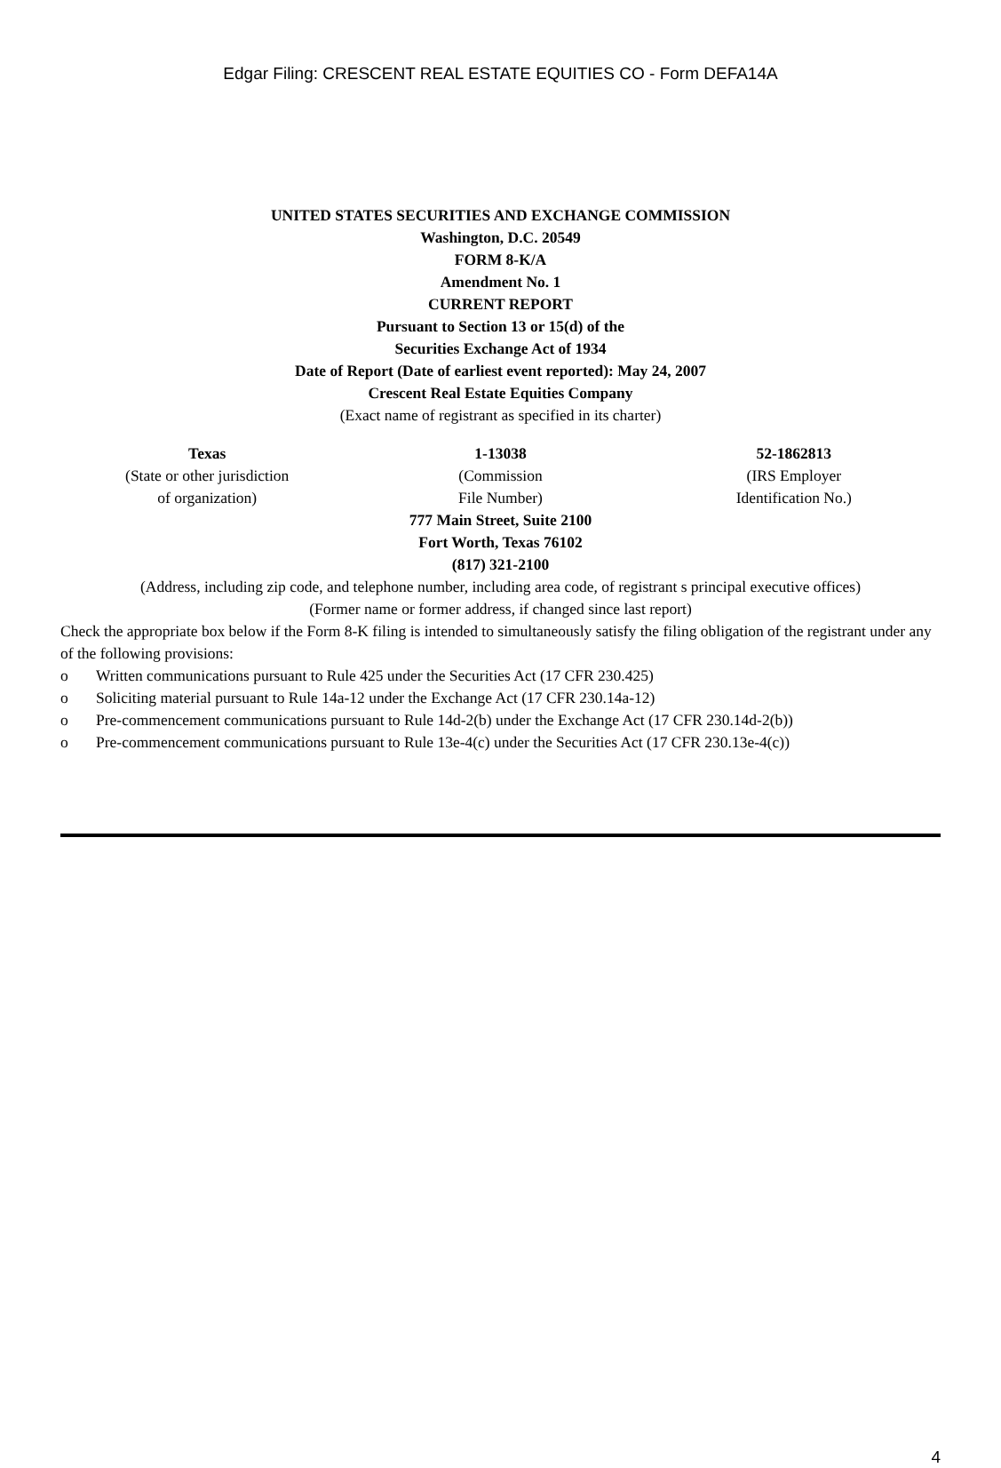Edgar Filing: CRESCENT REAL ESTATE EQUITIES CO - Form DEFA14A
UNITED STATES SECURITIES AND EXCHANGE COMMISSION
Washington, D.C. 20549
FORM 8-K/A
Amendment No. 1
CURRENT REPORT
Pursuant to Section 13 or 15(d) of the
Securities Exchange Act of 1934
Date of Report (Date of earliest event reported): May 24, 2007
Crescent Real Estate Equities Company
(Exact name of registrant as specified in its charter)
| Texas | 1-13038 | 52-1862813 |
| (State or other jurisdiction of organization) | (Commission File Number) | (IRS Employer Identification No.) |
777 Main Street, Suite 2100
Fort Worth, Texas 76102
(817) 321-2100
(Address, including zip code, and telephone number, including area code, of registrant s principal executive offices)
(Former name or former address, if changed since last report)
Check the appropriate box below if the Form 8-K filing is intended to simultaneously satisfy the filing obligation of the registrant under any of the following provisions:
o Written communications pursuant to Rule 425 under the Securities Act (17 CFR 230.425)
o Soliciting material pursuant to Rule 14a-12 under the Exchange Act (17 CFR 230.14a-12)
o Pre-commencement communications pursuant to Rule 14d-2(b) under the Exchange Act (17 CFR 230.14d-2(b))
o Pre-commencement communications pursuant to Rule 13e-4(c) under the Securities Act (17 CFR 230.13e-4(c))
4